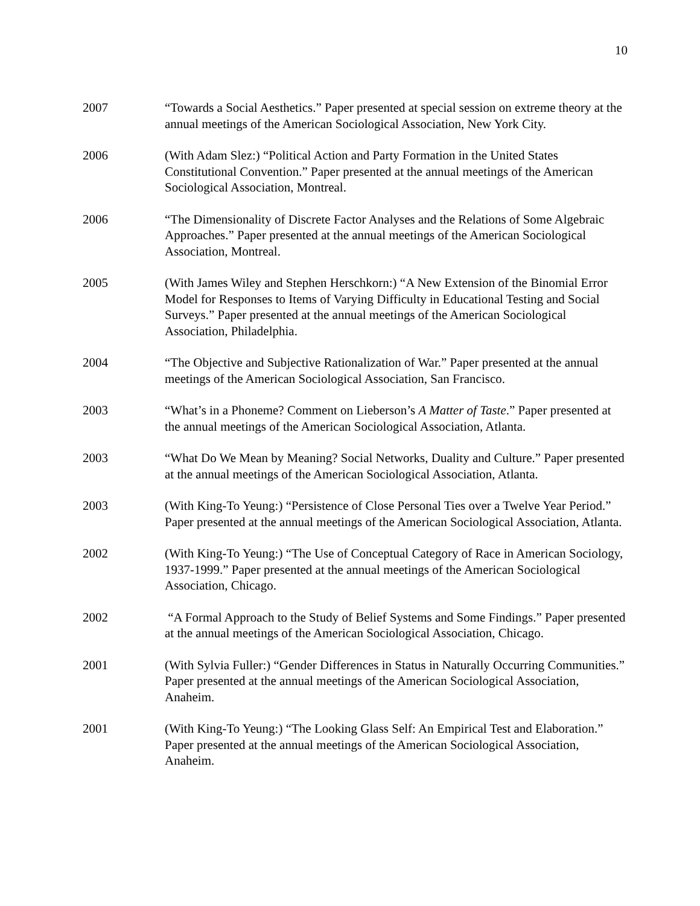10
2007 “Towards a Social Aesthetics.” Paper presented at special session on extreme theory at the annual meetings of the American Sociological Association, New York City.
2006 (With Adam Slez:) “Political Action and Party Formation in the United States Constitutional Convention.” Paper presented at the annual meetings of the American Sociological Association, Montreal.
2006 “The Dimensionality of Discrete Factor Analyses and the Relations of Some Algebraic Approaches.” Paper presented at the annual meetings of the American Sociological Association, Montreal.
2005 (With James Wiley and Stephen Herschkorn:) “A New Extension of the Binomial Error Model for Responses to Items of Varying Difficulty in Educational Testing and Social Surveys.” Paper presented at the annual meetings of the American Sociological Association, Philadelphia.
2004 “The Objective and Subjective Rationalization of War.” Paper presented at the annual meetings of the American Sociological Association, San Francisco.
2003 “What’s in a Phoneme? Comment on Lieberson’s A Matter of Taste.” Paper presented at the annual meetings of the American Sociological Association, Atlanta.
2003 “What Do We Mean by Meaning? Social Networks, Duality and Culture.” Paper presented at the annual meetings of the American Sociological Association, Atlanta.
2003 (With King-To Yeung:) “Persistence of Close Personal Ties over a Twelve Year Period.” Paper presented at the annual meetings of the American Sociological Association, Atlanta.
2002 (With King-To Yeung:) “The Use of Conceptual Category of Race in American Sociology, 1937-1999.” Paper presented at the annual meetings of the American Sociological Association, Chicago.
2002 “A Formal Approach to the Study of Belief Systems and Some Findings.” Paper presented at the annual meetings of the American Sociological Association, Chicago.
2001 (With Sylvia Fuller:) “Gender Differences in Status in Naturally Occurring Communities.” Paper presented at the annual meetings of the American Sociological Association, Anaheim.
2001 (With King-To Yeung:) “The Looking Glass Self: An Empirical Test and Elaboration.” Paper presented at the annual meetings of the American Sociological Association, Anaheim.